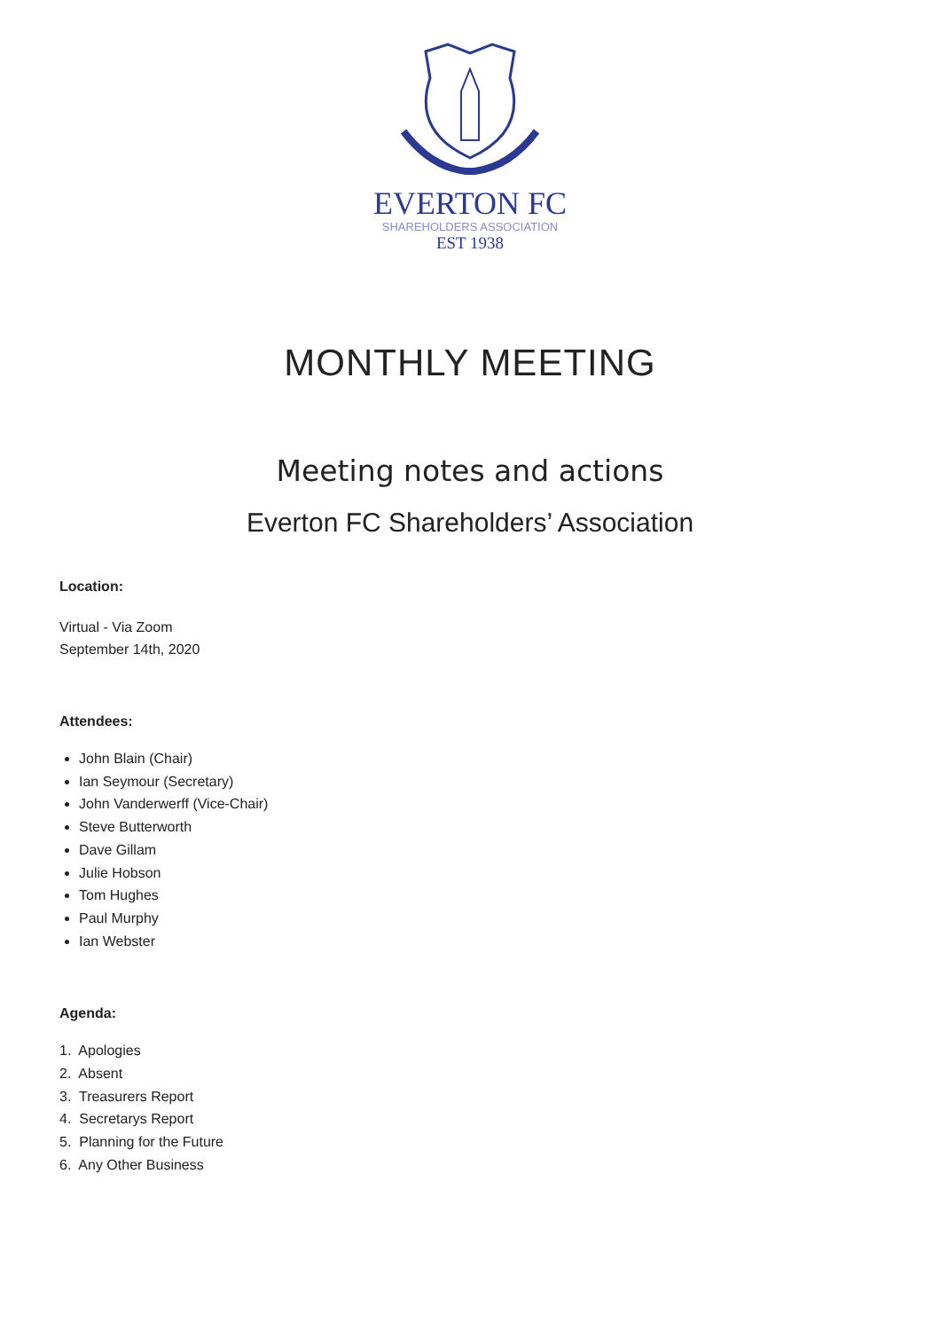EVERTON FC
SHAREHOLDERS ASSOCIATION
EST 1938
MONTHLY MEETING
Meeting notes and actions
Everton FC Shareholders’ Association
Location:
Virtual - Via Zoom
September 14th, 2020
Attendees:
John Blain (Chair)
Ian Seymour (Secretary)
John Vanderwerff (Vice-Chair)
Steve Butterworth
Dave Gillam
Julie Hobson
Tom Hughes
Paul Murphy
Ian Webster
Agenda:
1. Apologies
2. Absent
3. Treasurers Report
4. Secretarys Report
5. Planning for the Future
6. Any Other Business